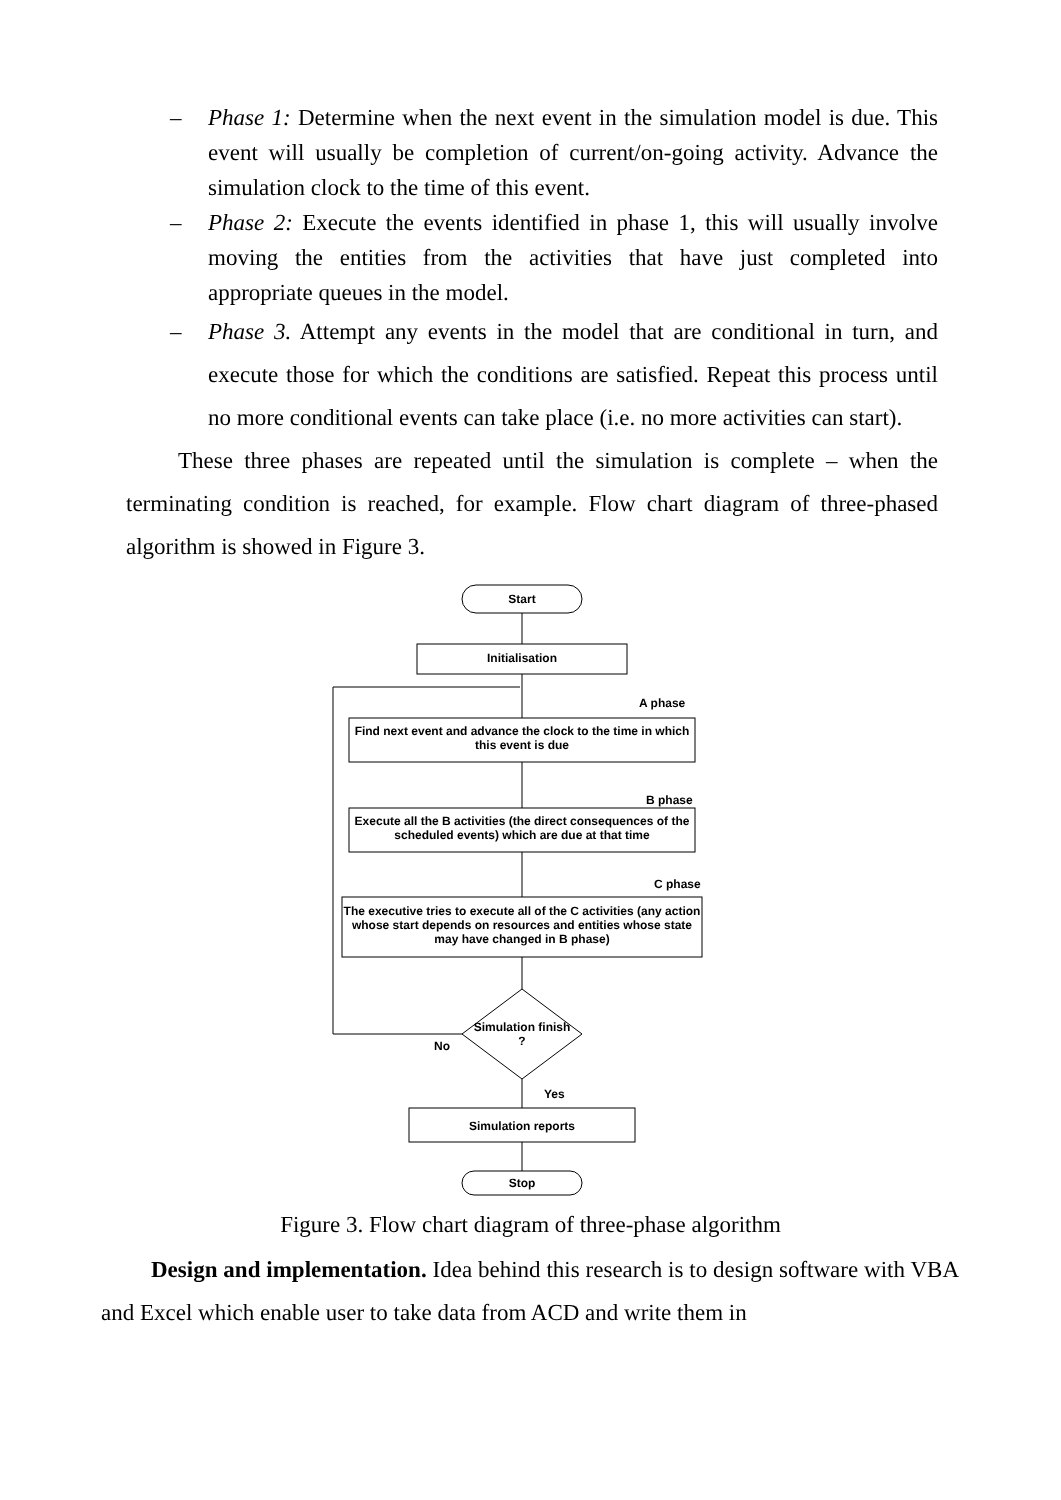– Phase 1: Determine when the next event in the simulation model is due. This event will usually be completion of current/on-going activity. Advance the simulation clock to the time of this event.
– Phase 2: Execute the events identified in phase 1, this will usually involve moving the entities from the activities that have just completed into appropriate queues in the model.
– Phase 3. Attempt any events in the model that are conditional in turn, and execute those for which the conditions are satisfied. Repeat this process until no more conditional events can take place (i.e. no more activities can start).
These three phases are repeated until the simulation is complete – when the terminating condition is reached, for example. Flow chart diagram of three-phased algorithm is showed in Figure 3.
Start
Initialisation
A phase
Find next event and advance the clock to the time in which this event is due
B phase
Execute all the B activities (the direct consequences of the scheduled events) which are due at that time
C phase
The executive tries to execute all of the C activities (any action whose start depends on resources and entities whose state may have changed in B phase)
Simulation finish ?
No
Yes
Simulation reports
Stop
Figure 3. Flow chart diagram of three-phase algorithm
Design and implementation. Idea behind this research is to design software with VBA and Excel which enable user to take data from ACD and write them in